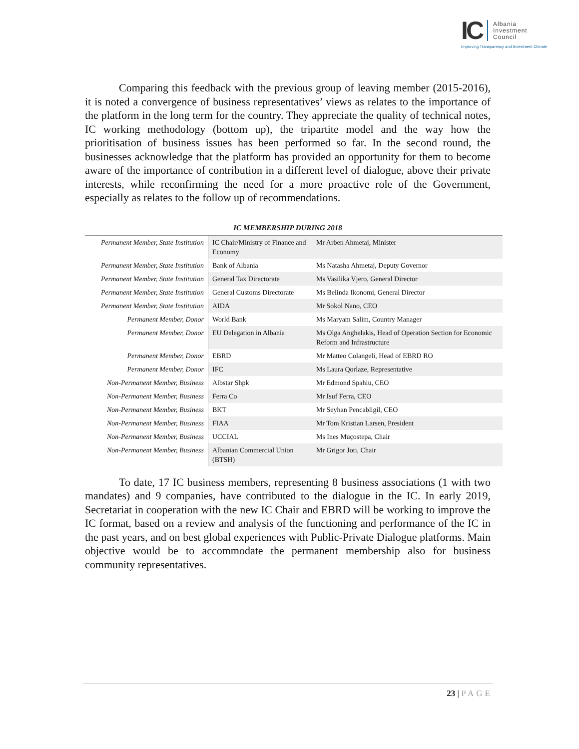IC
Albania
Investment
Council
Improving Transparency and Investment Climate
Comparing this feedback with the previous group of leaving member (2015-2016), it is noted a convergence of business representatives’ views as relates to the importance of the platform in the long term for the country. They appreciate the quality of technical notes, IC working methodology (bottom up), the tripartite model and the way how the prioritisation of business issues has been performed so far. In the second round, the businesses acknowledge that the platform has provided an opportunity for them to become aware of the importance of contribution in a different level of dialogue, above their private interests, while reconfirming the need for a more proactive role of the Government, especially as relates to the follow up of recommendations.
IC MEMBERSHIP DURING 2018
| Permanent Member, State Institution | IC Chair/Ministry of Finance and Economy | Mr Arben Ahmetaj, Minister |
| Permanent Member, State Institution | Bank of Albania | Ms Natasha Ahmetaj, Deputy Governor |
| Permanent Member, State Institution | General Tax Directorate | Ms Vasilika Vjero, General Director |
| Permanent Member, State Institution | General Customs Directorate | Ms Belinda Ikonomi, General Director |
| Permanent Member, State Institution | AIDA | Mr Sokol Nano, CEO |
| Permanent Member, Donor | World Bank | Ms Maryam Salim, Country Manager |
| Permanent Member, Donor | EU Delegation in Albania | Ms Olga Anghelakis, Head of Operation Section for Economic Reform and Infrastructure |
| Permanent Member, Donor | EBRD | Mr Matteo Colangeli, Head of EBRD RO |
| Permanent Member, Donor | IFC | Ms Laura Qorlaze, Representative |
| Non-Permanent Member, Business | Albstar Shpk | Mr Edmond Spahiu, CEO |
| Non-Permanent Member, Business | Ferra Co | Mr Isuf Ferra, CEO |
| Non-Permanent Member, Business | BKT | Mr Seyhan Pencabligil, CEO |
| Non-Permanent Member, Business | FIAA | Mr Tom Kristian Larsen, President |
| Non-Permanent Member, Business | UCCIAL | Ms Ines Muçostepa, Chair |
| Non-Permanent Member, Business | Albanian Commercial Union (BTSH) | Mr Grigor Joti, Chair |
To date, 17 IC business members, representing 8 business associations (1 with two mandates) and 9 companies, have contributed to the dialogue in the IC. In early 2019, Secretariat in cooperation with the new IC Chair and EBRD will be working to improve the IC format, based on a review and analysis of the functioning and performance of the IC in the past years, and on best global experiences with Public-Private Dialogue platforms. Main objective would be to accommodate the permanent membership also for business community representatives.
23 | PAGE